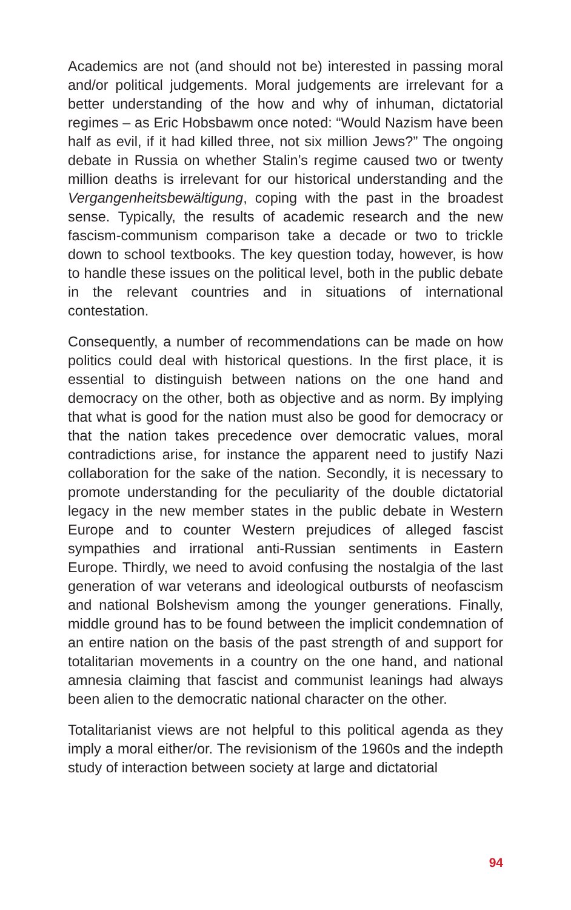Academics are not (and should not be) interested in passing moral and/or political judgements. Moral judgements are irrelevant for a better understanding of the how and why of inhuman, dictatorial regimes – as Eric Hobsbawm once noted: “Would Nazism have been half as evil, if it had killed three, not six million Jews?” The on­going debate in Russia on whether Stalin’s regime caused two or twenty million deaths is irrelevant for our historical understanding and the Vergangenheitsbewältigung, coping with the past in the broadest sense. Typically, the results of academic research and the new fascism-communism comparison take a decade or two to trickle down to school textbooks. The key question today, however, is how to handle these issues on the political level, both in the pub­lic debate in the relevant countries and in situations of international contestation.
Consequently, a number of recommendations can be made on how politics could deal with historical questions. In the first place, it is essential to distinguish between nations on the one hand and democracy on the other, both as objective and as norm. By imply­ing that what is good for the nation must also be good for democ­racy or that the nation takes precedence over democratic values, moral contradictions arise, for instance the apparent need to justify Nazi collaboration for the sake of the nation. Secondly, it is neces­sary to promote understanding for the peculiarity of the double dictatorial legacy in the new member states in the public debate in Western Europe and to counter Western prejudices of alleged fas­cist sympathies and irrational anti-Russian sentiments in Eastern Europe. Thirdly, we need to avoid confusing the nostalgia of the last generation of war veterans and ideological outbursts of neo­fascism and national Bolshevism among the younger generations. Finally, middle ground has to be found between the implicit con­demnation of an entire nation on the basis of the past strength of and support for totalitarian movements in a country on the one hand, and national amnesia claiming that fascist and communist leanings had always been alien to the democratic national character on the other.
Totalitarianist views are not helpful to this political agenda as they imply a moral either/or. The revisionism of the 1960s and the in­depth study of interaction between society at large and dictatorial
94